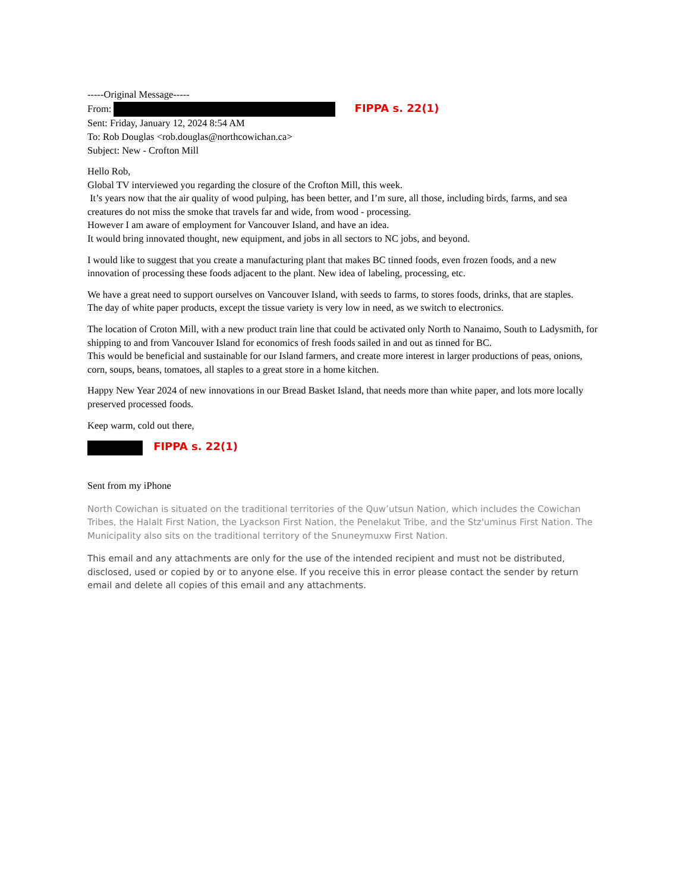-----Original Message-----
From: FIPPA s. 22(1)
Sent: Friday, January 12, 2024 8:54 AM
To: Rob Douglas <rob.douglas@northcowichan.ca>
Subject: New - Crofton Mill
Hello Rob,
Global TV interviewed you regarding the closure of the Crofton Mill, this week.
It’s years now that the air quality of wood pulping, has been better, and I’m sure, all those, including birds, farms, and sea creatures do not miss the smoke that travels far and wide, from wood - processing.
However I am aware of employment for Vancouver Island, and have an idea.
It would bring innovated thought, new equipment, and jobs in all sectors to NC jobs, and beyond.
I would like to suggest that you create a manufacturing plant that makes BC tinned foods, even frozen foods, and a new innovation of processing these foods adjacent to the plant. New idea of labeling, processing, etc.
We have a great need to support ourselves on Vancouver Island, with seeds to farms, to stores foods, drinks, that are staples.
The day of white paper products, except the tissue variety is very low in need, as we switch to electronics.
The location of Croton Mill, with a new product train line that could be activated only North to Nanaimo, South to Ladysmith, for shipping to and from Vancouver Island for economics of fresh foods sailed in and out as tinned for BC.
This would be beneficial and sustainable for our Island farmers, and create more interest in larger productions of peas, onions, corn, soups, beans, tomatoes, all staples to a great store in a home kitchen.
Happy New Year 2024 of new innovations in our Bread Basket Island, that needs more than white paper, and lots more locally preserved processed foods.
Keep warm, cold out there,
FIPPA s. 22(1)
Sent from my iPhone
North Cowichan is situated on the traditional territories of the Quw’utsun Nation, which includes the Cowichan Tribes, the Halalt First Nation, the Lyackson First Nation, the Penelakut Tribe, and the Stz'uminus First Nation. The Municipality also sits on the traditional territory of the Snuneymuxw First Nation.
This email and any attachments are only for the use of the intended recipient and must not be distributed, disclosed, used or copied by or to anyone else. If you receive this in error please contact the sender by return email and delete all copies of this email and any attachments.